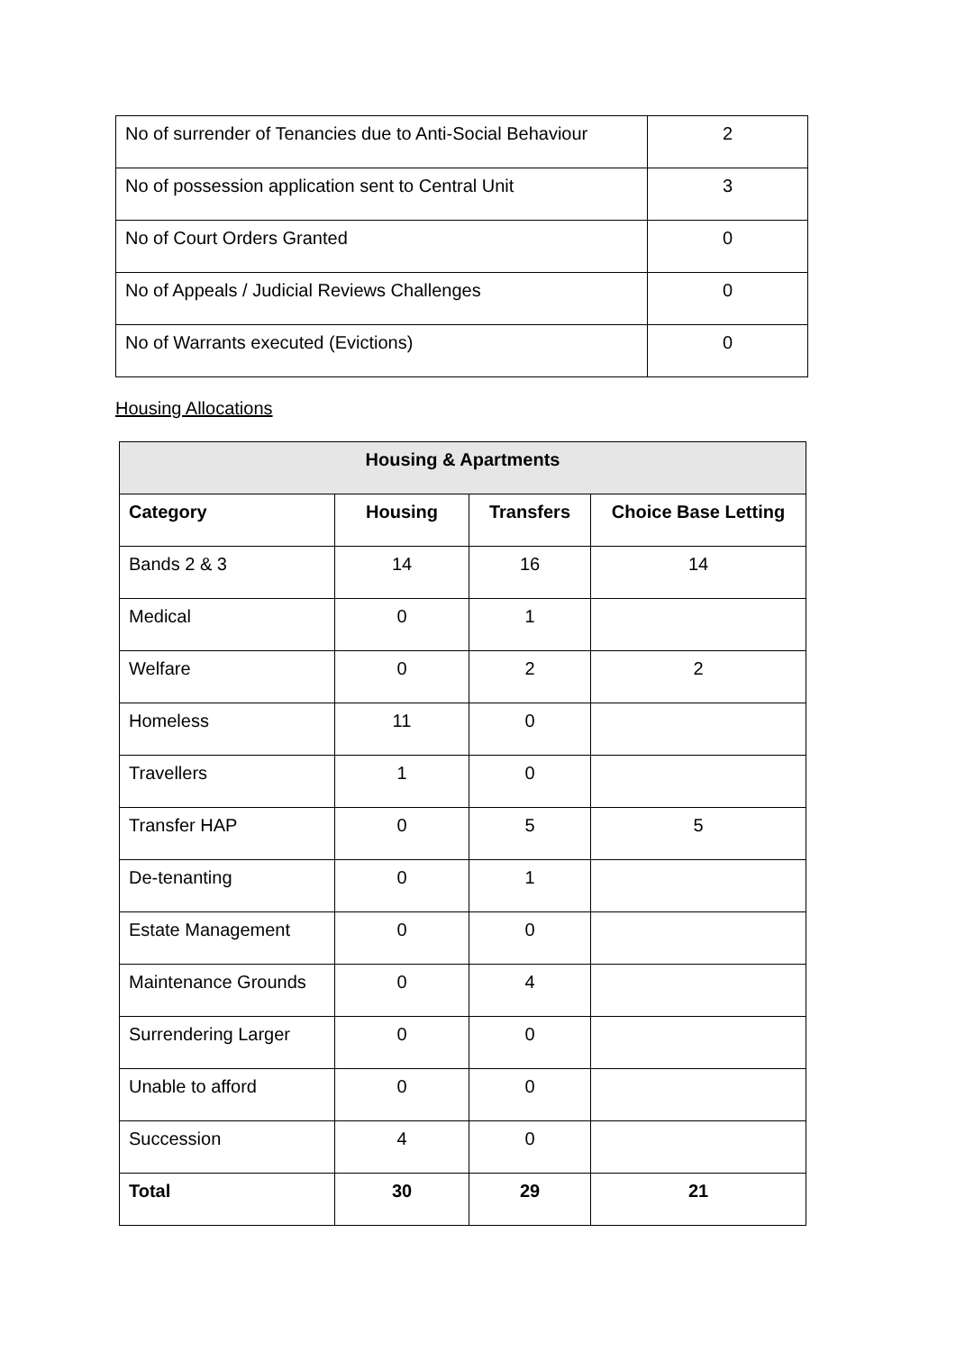| No of surrender of Tenancies due to Anti-Social Behaviour | 2 |
| No of possession application sent to Central Unit | 3 |
| No of Court Orders Granted | 0 |
| No of Appeals / Judicial Reviews Challenges | 0 |
| No of Warrants executed (Evictions) | 0 |
Housing Allocations
| Housing & Apartments | | | |
| --- | --- | --- | --- |
| Category | Housing | Transfers | Choice Base Letting |
| Bands 2 & 3 | 14 | 16 | 14 |
| Medical | 0 | 1 | |
| Welfare | 0 | 2 | 2 |
| Homeless | 11 | 0 | |
| Travellers | 1 | 0 | |
| Transfer HAP | 0 | 5 | 5 |
| De-tenanting | 0 | 1 | |
| Estate Management | 0 | 0 | |
| Maintenance Grounds | 0 | 4 | |
| Surrendering Larger | 0 | 0 | |
| Unable to afford | 0 | 0 | |
| Succession | 4 | 0 | |
| Total | 30 | 29 | 21 |